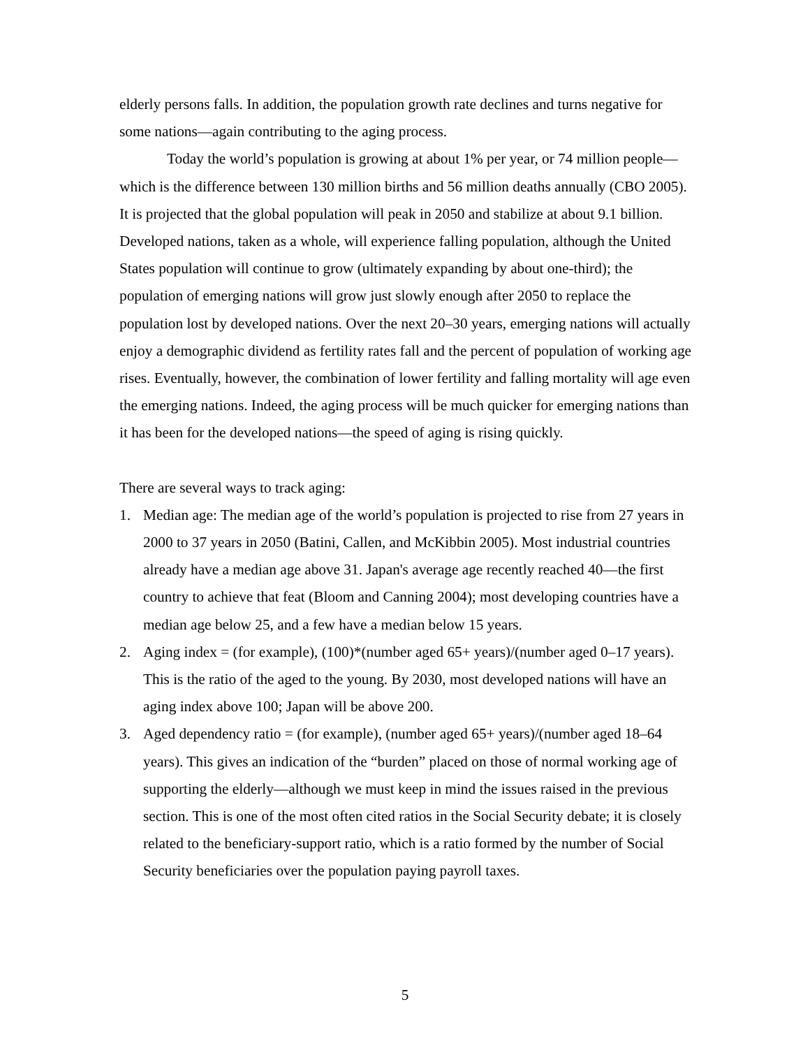elderly persons falls. In addition, the population growth rate declines and turns negative for some nations—again contributing to the aging process.
Today the world’s population is growing at about 1% per year, or 74 million people—which is the difference between 130 million births and 56 million deaths annually (CBO 2005). It is projected that the global population will peak in 2050 and stabilize at about 9.1 billion. Developed nations, taken as a whole, will experience falling population, although the United States population will continue to grow (ultimately expanding by about one-third); the population of emerging nations will grow just slowly enough after 2050 to replace the population lost by developed nations. Over the next 20–30 years, emerging nations will actually enjoy a demographic dividend as fertility rates fall and the percent of population of working age rises. Eventually, however, the combination of lower fertility and falling mortality will age even the emerging nations. Indeed, the aging process will be much quicker for emerging nations than it has been for the developed nations—the speed of aging is rising quickly.
There are several ways to track aging:
1. Median age: The median age of the world’s population is projected to rise from 27 years in 2000 to 37 years in 2050 (Batini, Callen, and McKibbin 2005). Most industrial countries already have a median age above 31. Japan's average age recently reached 40—the first country to achieve that feat (Bloom and Canning 2004); most developing countries have a median age below 25, and a few have a median below 15 years.
2. Aging index = (for example), (100)*(number aged 65+ years)/(number aged 0–17 years). This is the ratio of the aged to the young. By 2030, most developed nations will have an aging index above 100; Japan will be above 200.
3. Aged dependency ratio = (for example), (number aged 65+ years)/(number aged 18–64 years). This gives an indication of the “burden” placed on those of normal working age of supporting the elderly—although we must keep in mind the issues raised in the previous section. This is one of the most often cited ratios in the Social Security debate; it is closely related to the beneficiary-support ratio, which is a ratio formed by the number of Social Security beneficiaries over the population paying payroll taxes.
5